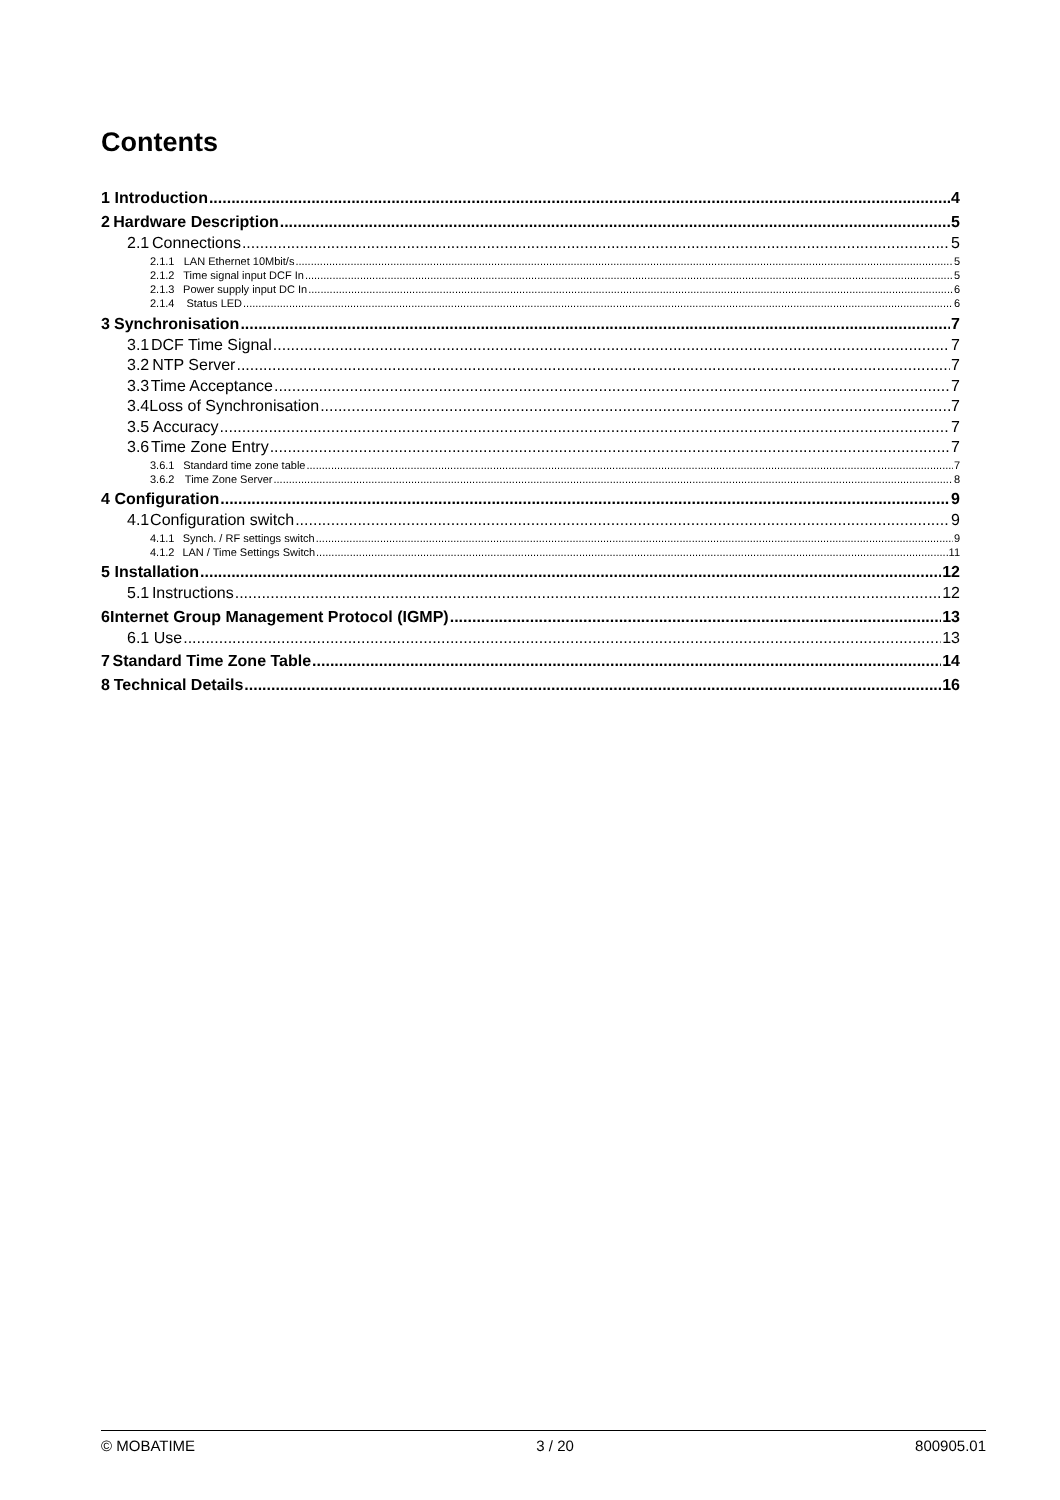Contents
1 Introduction 4
2 Hardware Description 5
2.1 Connections 5
2.1.1 LAN Ethernet 10Mbit/s 5
2.1.2 Time signal input DCF In 5
2.1.3 Power supply input DC In 6
2.1.4 Status LED 6
3 Synchronisation 7
3.1 DCF Time Signal 7
3.2 NTP Server 7
3.3 Time Acceptance 7
3.4 Loss of Synchronisation 7
3.5 Accuracy 7
3.6 Time Zone Entry 7
3.6.1 Standard time zone table 7
3.6.2 Time Zone Server 8
4 Configuration 9
4.1 Configuration switch 9
4.1.1 Synch. / RF settings switch 9
4.1.2 LAN / Time Settings Switch 11
5 Installation 12
5.1 Instructions 12
6 Internet Group Management Protocol (IGMP) 13
6.1 Use 13
7 Standard Time Zone Table 14
8 Technical Details 16
© MOBATIME 3 / 20 800905.01